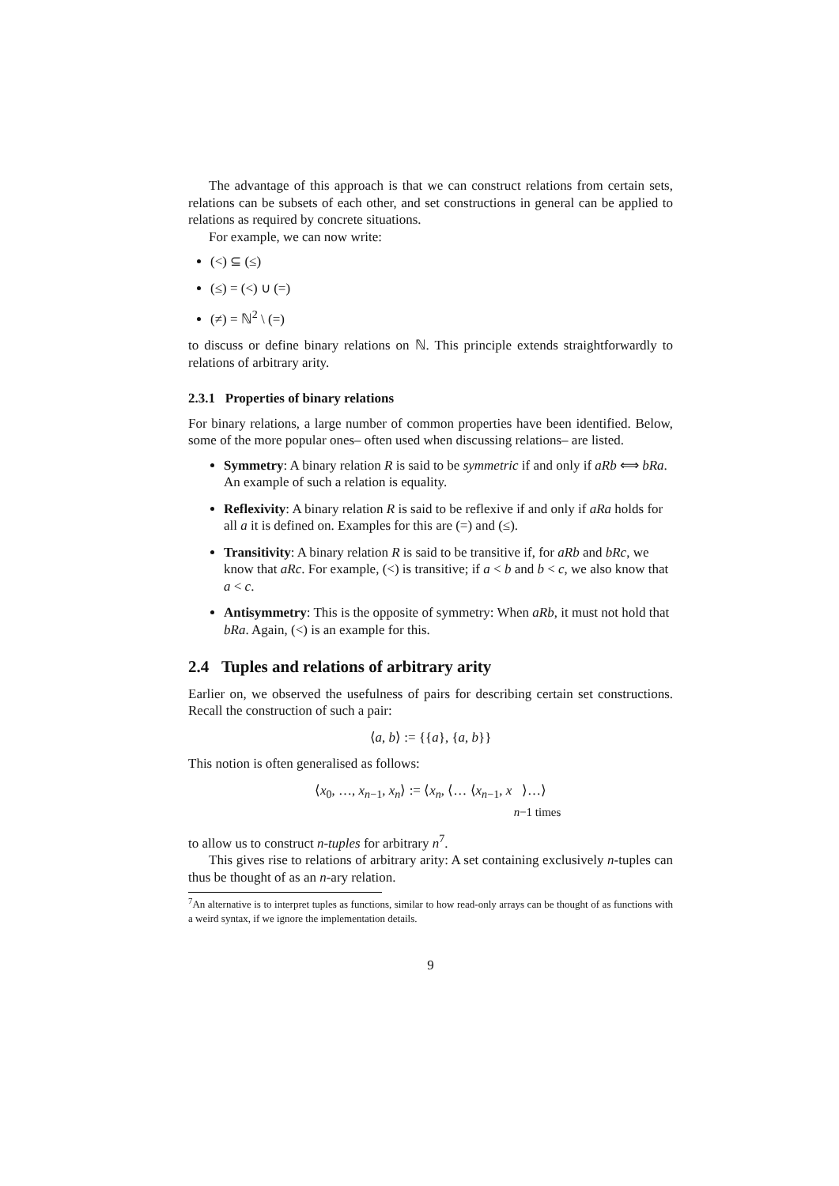The advantage of this approach is that we can construct relations from certain sets, relations can be subsets of each other, and set constructions in general can be applied to relations as required by concrete situations.
For example, we can now write:
(<) ⊆ (≤)
(≤) = (<) ∪ (=)
(≠) = ℕ<sup>2</sup> \ (=)
to discuss or define binary relations on ℕ. This principle extends straightforwardly to relations of arbitrary arity.
2.3.1 Properties of binary relations
For binary relations, a large number of common properties have been identified. Below, some of the more popular ones– often used when discussing relations– are listed.
Symmetry: A binary relation R is said to be symmetric if and only if aRb ⟺ bRa. An example of such a relation is equality.
Reflexivity: A binary relation R is said to be reflexive if and only if aRa holds for all a it is defined on. Examples for this are (=) and (≤).
Transitivity: A binary relation R is said to be transitive if, for aRb and bRc, we know that aRc. For example, (<) is transitive; if a < b and b < c, we also know that a < c.
Antisymmetry: This is the opposite of symmetry: When aRb, it must not hold that bRa. Again, (<) is an example for this.
2.4 Tuples and relations of arbitrary arity
Earlier on, we observed the usefulness of pairs for describing certain set constructions. Recall the construction of such a pair:
⟨a, b⟩ := {{a}, {a, b}}
This notion is often generalised as follows:
⟨x<sub>0</sub>, …, x<sub>n−1</sub>, x<sub>n</sub>⟩ := ⟨x<sub>n</sub>, ⟨… ⟨x<sub>n−1</sub>, x ⟩…⟩
n−1 times
to allow us to construct n-tuples for arbitrary n<sup>7</sup>.
This gives rise to relations of arbitrary arity: A set containing exclusively n-tuples can thus be thought of as an n-ary relation.
<sup>7</sup> An alternative is to interpret tuples as functions, similar to how read-only arrays can be thought of as functions with a weird syntax, if we ignore the implementation details.
9